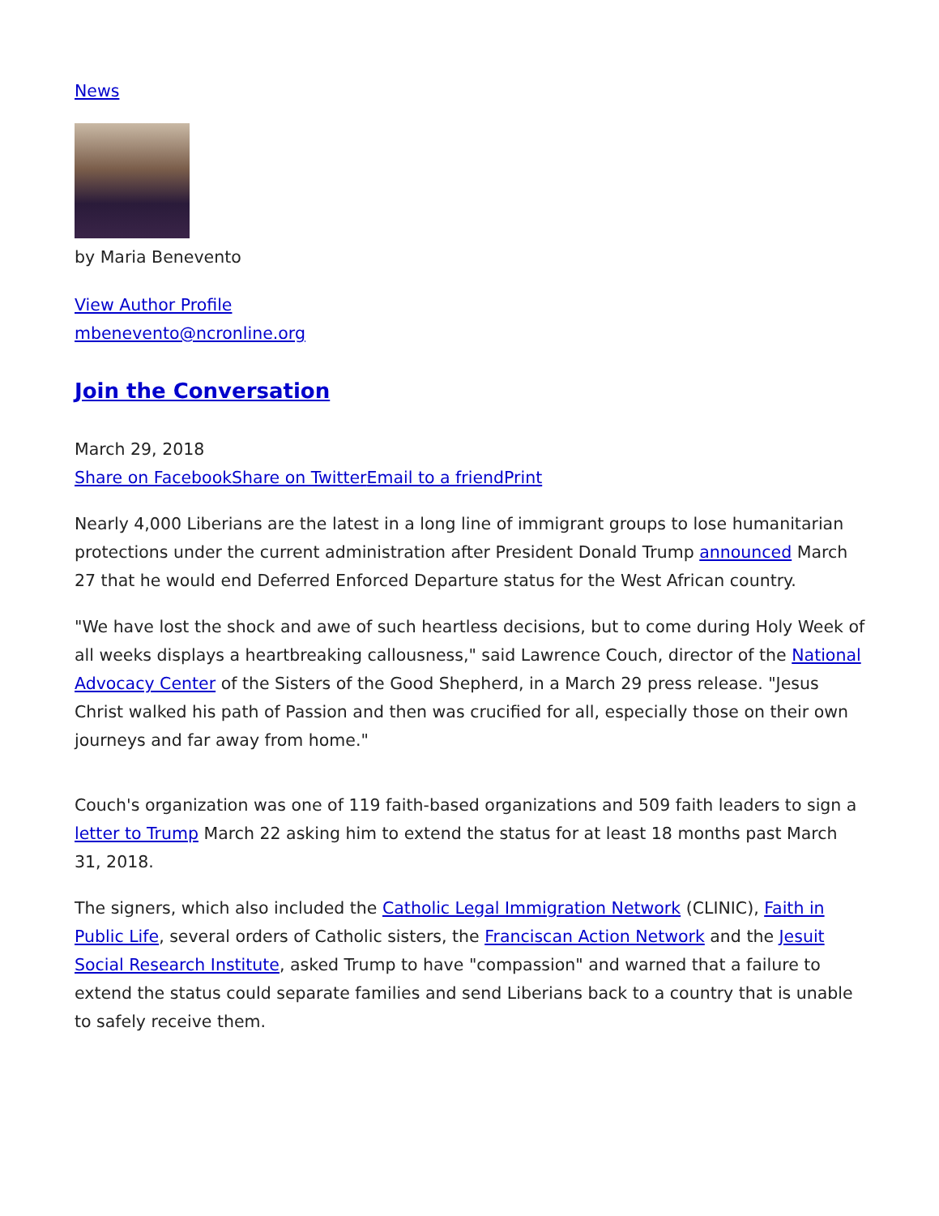News
by Maria Benevento
View Author Profile
mbenevento@ncronline.org
Join the Conversation
March 29, 2018
Share on Facebook Share on Twitter Email to a friend Print
Nearly 4,000 Liberians are the latest in a long line of immigrant groups to lose humanitarian protections under the current administration after President Donald Trump announced March 27 that he would end Deferred Enforced Departure status for the West African country.
"We have lost the shock and awe of such heartless decisions, but to come during Holy Week of all weeks displays a heartbreaking callousness," said Lawrence Couch, director of the National Advocacy Center of the Sisters of the Good Shepherd, in a March 29 press release. "Jesus Christ walked his path of Passion and then was crucified for all, especially those on their own journeys and far away from home."
Couch's organization was one of 119 faith-based organizations and 509 faith leaders to sign a letter to Trump March 22 asking him to extend the status for at least 18 months past March 31, 2018.
The signers, which also included the Catholic Legal Immigration Network (CLINIC), Faith in Public Life, several orders of Catholic sisters, the Franciscan Action Network and the Jesuit Social Research Institute, asked Trump to have "compassion" and warned that a failure to extend the status could separate families and send Liberians back to a country that is unable to safely receive them.